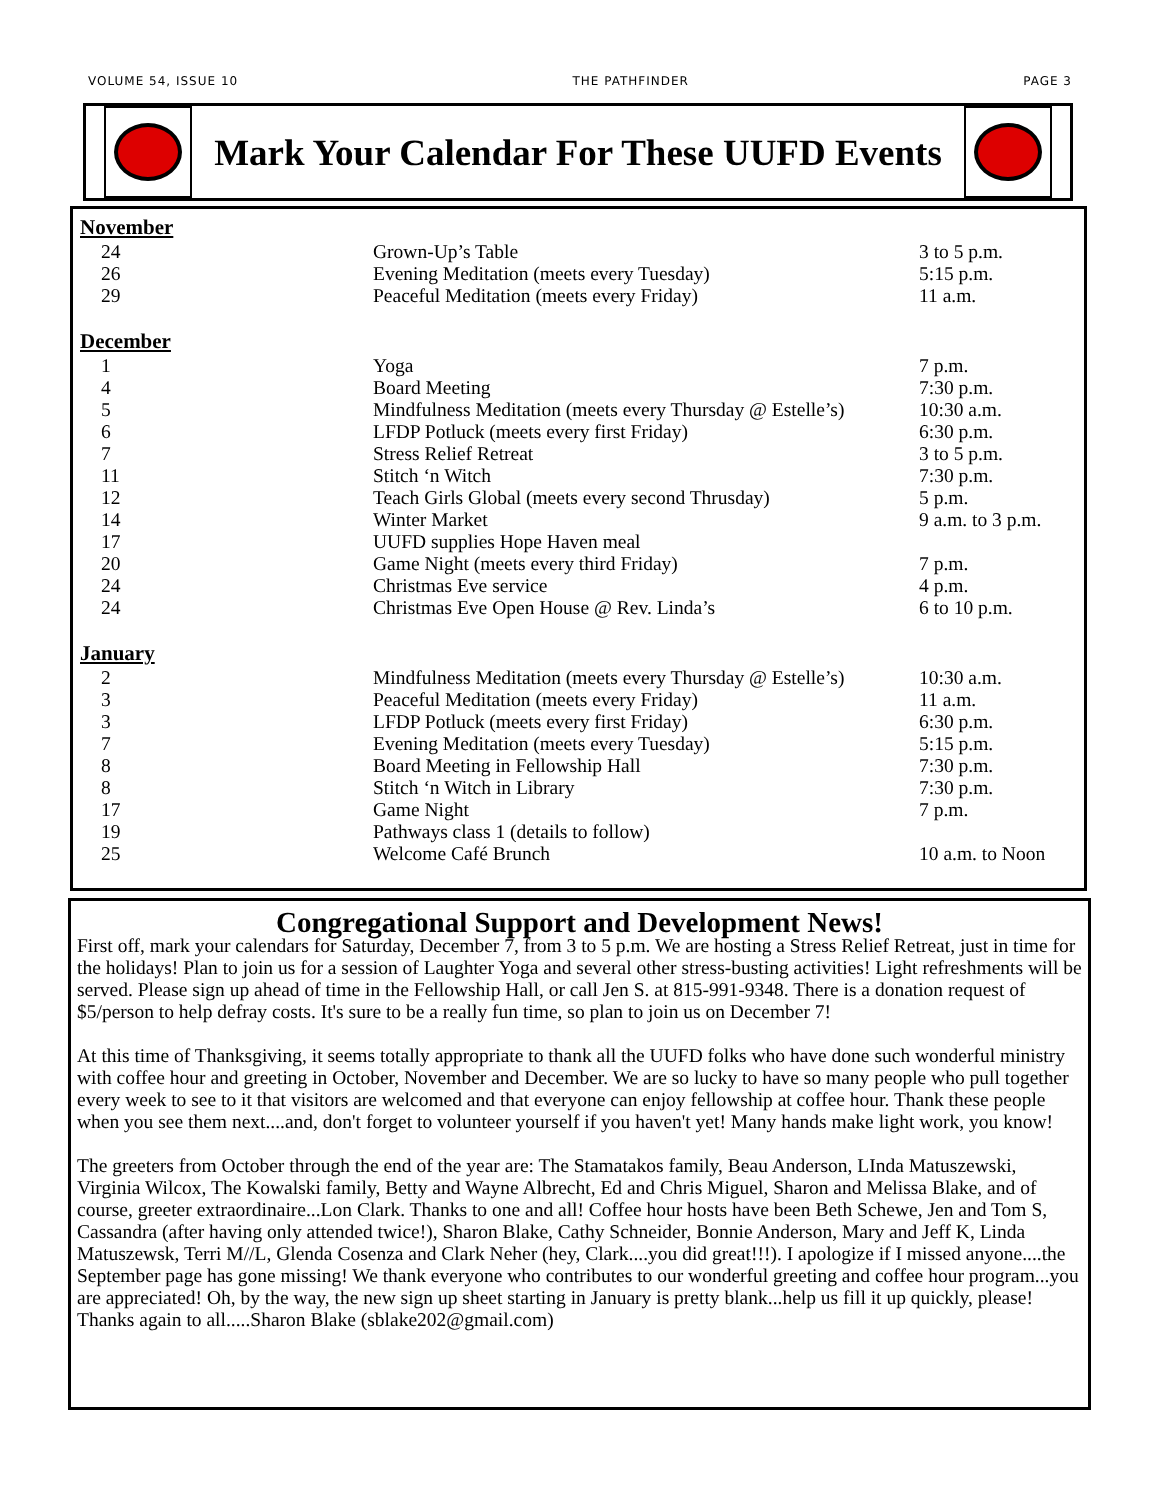VOLUME 54, ISSUE 10 THE PATHFINDER PAGE 3
Mark Your Calendar For These UUFD Events
| November | | |
| --- | --- | --- |
| 24 | Grown-Up’s Table | 3 to 5 p.m. |
| 26 | Evening Meditation (meets every Tuesday) | 5:15 p.m. |
| 29 | Peaceful Meditation (meets every Friday) | 11 a.m. |
| December | | |
| 1 | Yoga | 7 p.m. |
| 4 | Board Meeting | 7:30 p.m. |
| 5 | Mindfulness Meditation (meets every Thursday @ Estelle’s) | 10:30 a.m. |
| 6 | LFDP Potluck (meets every first Friday) | 6:30 p.m. |
| 7 | Stress Relief Retreat | 3 to 5 p.m. |
| 11 | Stitch ‘n Witch | 7:30 p.m. |
| 12 | Teach Girls Global (meets every second Thrusday) | 5 p.m. |
| 14 | Winter Market | 9 a.m. to 3 p.m. |
| 17 | UUFD supplies Hope Haven meal | |
| 20 | Game Night (meets every third Friday) | 7 p.m. |
| 24 | Christmas Eve service | 4 p.m. |
| 24 | Christmas Eve Open House @ Rev. Linda’s | 6 to 10 p.m. |
| January | | |
| 2 | Mindfulness Meditation (meets every Thursday @ Estelle’s) | 10:30 a.m. |
| 3 | Peaceful Meditation (meets every Friday) | 11 a.m. |
| 3 | LFDP Potluck (meets every first Friday) | 6:30 p.m. |
| 7 | Evening Meditation (meets every Tuesday) | 5:15 p.m. |
| 8 | Board Meeting in Fellowship Hall | 7:30 p.m. |
| 8 | Stitch ‘n Witch in Library | 7:30 p.m. |
| 17 | Game Night | 7 p.m. |
| 19 | Pathways class 1 (details to follow) | |
| 25 | Welcome Café Brunch | 10 a.m. to Noon |
Congregational Support and Development News!
First off, mark your calendars for Saturday, December 7, from 3 to 5 p.m. We are hosting a Stress Relief Retreat, just in time for the holidays! Plan to join us for a session of Laughter Yoga and several other stress-busting activities! Light refreshments will be served. Please sign up ahead of time in the Fellowship Hall, or call Jen S. at 815-991-9348. There is a donation request of $5/person to help defray costs. It's sure to be a really fun time, so plan to join us on December 7!
At this time of Thanksgiving, it seems totally appropriate to thank all the UUFD folks who have done such wonderful ministry with coffee hour and greeting in October, November and December. We are so lucky to have so many people who pull together every week to see to it that visitors are welcomed and that everyone can enjoy fellowship at coffee hour. Thank these people when you see them next....and, don't forget to volunteer yourself if you haven't yet! Many hands make light work, you know!
The greeters from October through the end of the year are: The Stamatakos family, Beau Anderson, LInda Matuszewski, Virginia Wilcox, The Kowalski family, Betty and Wayne Albrecht, Ed and Chris Miguel, Sharon and Melissa Blake, and of course, greeter extraordinaire...Lon Clark. Thanks to one and all! Coffee hour hosts have been Beth Schewe, Jen and Tom S, Cassandra (after having only attended twice!), Sharon Blake, Cathy Schneider, Bonnie Anderson, Mary and Jeff K, Linda Matuszewsk, Terri M//L, Glenda Cosenza and Clark Neher (hey, Clark....you did great!!!). I apologize if I missed anyone....the September page has gone missing! We thank everyone who contributes to our wonderful greeting and coffee hour program...you are appreciated! Oh, by the way, the new sign up sheet starting in January is pretty blank...help us fill it up quickly, please! Thanks again to all.....Sharon Blake (sblake202@gmail.com)